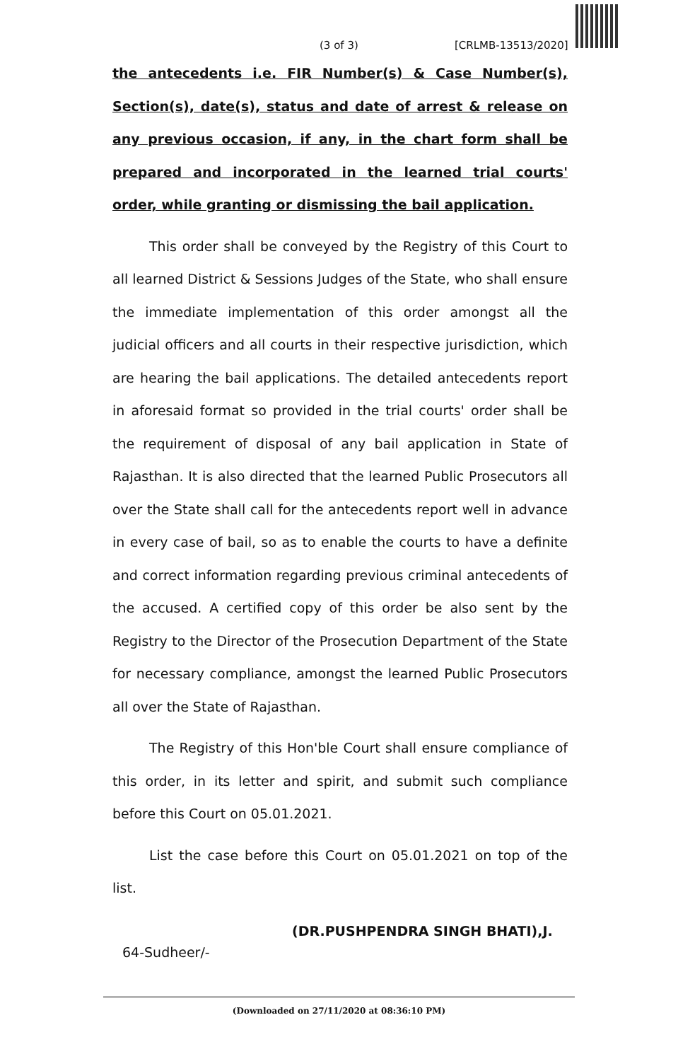(3 of 3) [CRLMB-13513/2020]
the antecedents i.e. FIR Number(s) & Case Number(s), Section(s), date(s), status and date of arrest & release on any previous occasion, if any, in the chart form shall be prepared and incorporated in the learned trial courts' order, while granting or dismissing the bail application.
This order shall be conveyed by the Registry of this Court to all learned District & Sessions Judges of the State, who shall ensure the immediate implementation of this order amongst all the judicial officers and all courts in their respective jurisdiction, which are hearing the bail applications. The detailed antecedents report in aforesaid format so provided in the trial courts' order shall be the requirement of disposal of any bail application in State of Rajasthan. It is also directed that the learned Public Prosecutors all over the State shall call for the antecedents report well in advance in every case of bail, so as to enable the courts to have a definite and correct information regarding previous criminal antecedents of the accused. A certified copy of this order be also sent by the Registry to the Director of the Prosecution Department of the State for necessary compliance, amongst the learned Public Prosecutors all over the State of Rajasthan.
The Registry of this Hon'ble Court shall ensure compliance of this order, in its letter and spirit, and submit such compliance before this Court on 05.01.2021.
List the case before this Court on 05.01.2021 on top of the list.
(DR.PUSHPENDRA SINGH BHATI),J.
64-Sudheer/-
(Downloaded on 27/11/2020 at 08:36:10 PM)